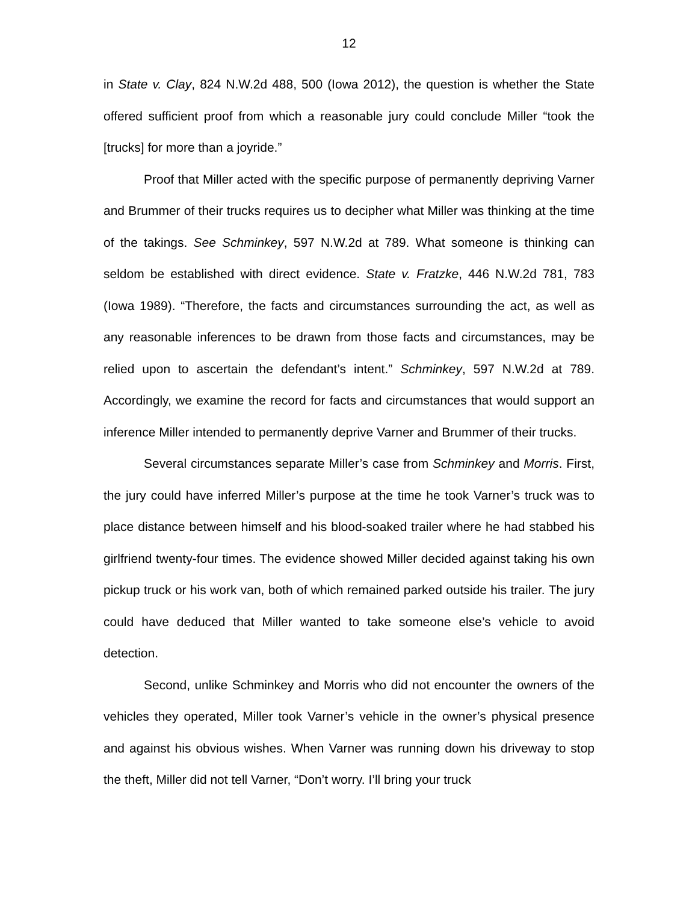12
in State v. Clay, 824 N.W.2d 488, 500 (Iowa 2012), the question is whether the State offered sufficient proof from which a reasonable jury could conclude Miller “took the [trucks] for more than a joyride.”
Proof that Miller acted with the specific purpose of permanently depriving Varner and Brummer of their trucks requires us to decipher what Miller was thinking at the time of the takings. See Schminkey, 597 N.W.2d at 789. What someone is thinking can seldom be established with direct evidence. State v. Fratzke, 446 N.W.2d 781, 783 (Iowa 1989). “Therefore, the facts and circumstances surrounding the act, as well as any reasonable inferences to be drawn from those facts and circumstances, may be relied upon to ascertain the defendant’s intent.” Schminkey, 597 N.W.2d at 789. Accordingly, we examine the record for facts and circumstances that would support an inference Miller intended to permanently deprive Varner and Brummer of their trucks.
Several circumstances separate Miller’s case from Schminkey and Morris. First, the jury could have inferred Miller’s purpose at the time he took Varner’s truck was to place distance between himself and his blood-soaked trailer where he had stabbed his girlfriend twenty-four times. The evidence showed Miller decided against taking his own pickup truck or his work van, both of which remained parked outside his trailer. The jury could have deduced that Miller wanted to take someone else’s vehicle to avoid detection.
Second, unlike Schminkey and Morris who did not encounter the owners of the vehicles they operated, Miller took Varner’s vehicle in the owner’s physical presence and against his obvious wishes. When Varner was running down his driveway to stop the theft, Miller did not tell Varner, “Don’t worry. I’ll bring your truck